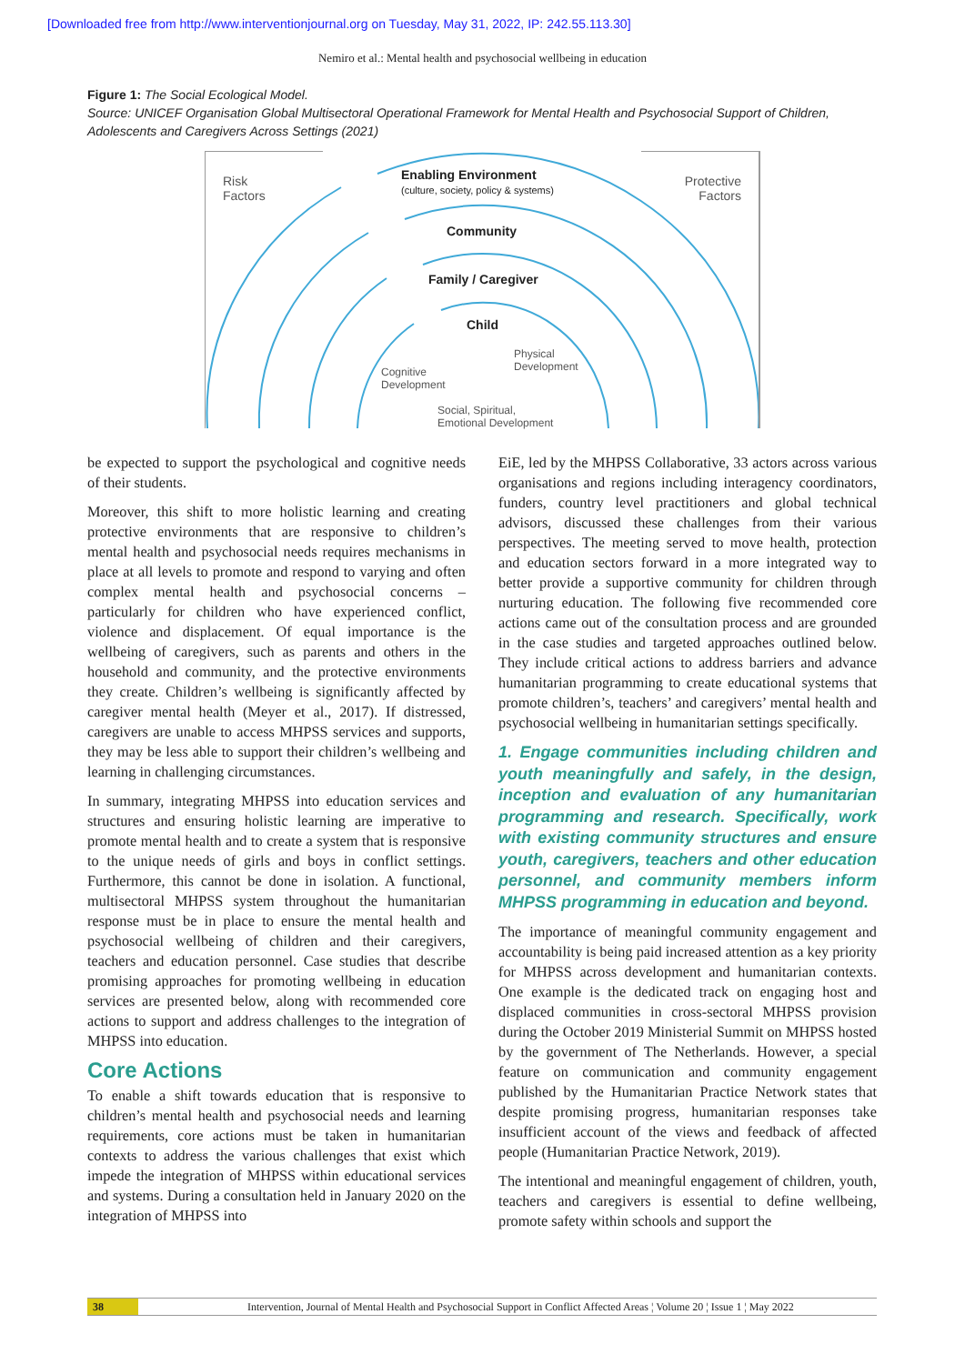[Downloaded free from http://www.interventionjournal.org on Tuesday, May 31, 2022, IP: 242.55.113.30]
Nemiro et al.: Mental health and psychosocial wellbeing in education
Figure 1: The Social Ecological Model.
Source: UNICEF Organisation Global Multisectoral Operational Framework for Mental Health and Psychosocial Support of Children, Adolescents and Caregivers Across Settings (2021)
Risk
Factors
Protective
Factors
Enabling Environment
(culture, society, policy & systems)
Community
Family / Caregiver
Child
Physical
Development
Cognitive
Development
Social, Spiritual,
Emotional Development
be expected to support the psychological and cognitive needs of their students.
Moreover, this shift to more holistic learning and creating protective environments that are responsive to children’s mental health and psychosocial needs requires mechanisms in place at all levels to promote and respond to varying and often complex mental health and psychosocial concerns – particularly for children who have experienced conflict, violence and displacement. Of equal importance is the wellbeing of caregivers, such as parents and others in the household and community, and the protective environments they create. Children’s wellbeing is significantly affected by caregiver mental health (Meyer et al., 2017). If distressed, caregivers are unable to access MHPSS services and supports, they may be less able to support their children’s wellbeing and learning in challenging circumstances.
In summary, integrating MHPSS into education services and structures and ensuring holistic learning are imperative to promote mental health and to create a system that is responsive to the unique needs of girls and boys in conflict settings. Furthermore, this cannot be done in isolation. A functional, multisectoral MHPSS system throughout the humanitarian response must be in place to ensure the mental health and psychosocial wellbeing of children and their caregivers, teachers and education personnel. Case studies that describe promising approaches for promoting wellbeing in education services are presented below, along with recommended core actions to support and address challenges to the integration of MHPSS into education.
Core Actions
To enable a shift towards education that is responsive to children’s mental health and psychosocial needs and learning requirements, core actions must be taken in humanitarian contexts to address the various challenges that exist which impede the integration of MHPSS within educational services and systems. During a consultation held in January 2020 on the integration of MHPSS into
EiE, led by the MHPSS Collaborative, 33 actors across various organisations and regions including interagency coordinators, funders, country level practitioners and global technical advisors, discussed these challenges from their various perspectives. The meeting served to move health, protection and education sectors forward in a more integrated way to better provide a supportive community for children through nurturing education. The following five recommended core actions came out of the consultation process and are grounded in the case studies and targeted approaches outlined below. They include critical actions to address barriers and advance humanitarian programming to create educational systems that promote children’s, teachers’ and caregivers’ mental health and psychosocial wellbeing in humanitarian settings specifically.
1. Engage communities including children and youth meaningfully and safely, in the design, inception and evaluation of any humanitarian programming and research. Specifically, work with existing community structures and ensure youth, caregivers, teachers and other education personnel, and community members inform MHPSS programming in education and beyond.
The importance of meaningful community engagement and accountability is being paid increased attention as a key priority for MHPSS across development and humanitarian contexts. One example is the dedicated track on engaging host and displaced communities in cross-sectoral MHPSS provision during the October 2019 Ministerial Summit on MHPSS hosted by the government of The Netherlands. However, a special feature on communication and community engagement published by the Humanitarian Practice Network states that despite promising progress, humanitarian responses take insufficient account of the views and feedback of affected people (Humanitarian Practice Network, 2019).
The intentional and meaningful engagement of children, youth, teachers and caregivers is essential to define wellbeing, promote safety within schools and support the
38 Intervention, Journal of Mental Health and Psychosocial Support in Conflict Affected Areas ¦ Volume 20 ¦ Issue 1 ¦ May 2022